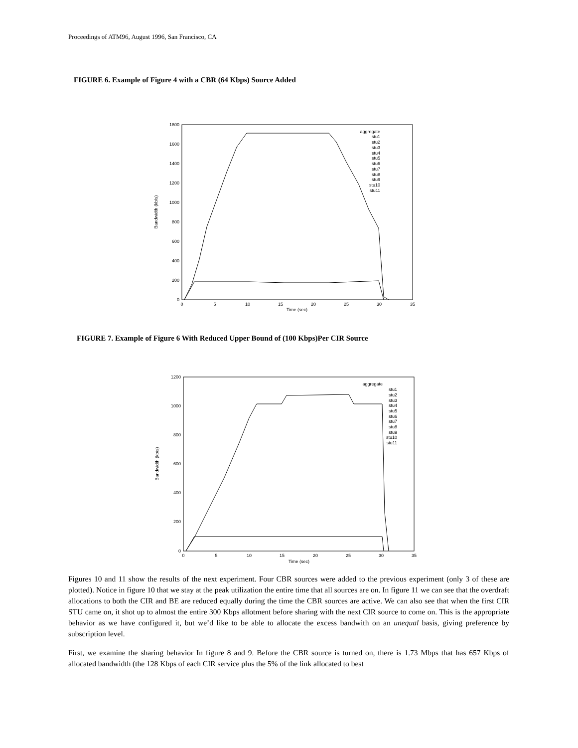Proceedings of ATM96, August 1996, San Francisco, CA
FIGURE 6. Example of Figure 4 with a CBR (64 Kbps) Source Added
1800
1600
1400
1200
1000
800
600
400
200
0
0
5
10
15
20
25
30
35
Time (sec)
Bandwidth (kb/s)
aggregate
stu1
stu2
stu3
stu4
stu5
stu6
stu7
stu8
stu9
stu10
stu11
FIGURE 7. Example of Figure 6 With Reduced Upper Bound of (100 Kbps)Per CIR Source
1200
1000
800
600
400
200
0
0
5
10
15
20
25
30
35
Time (sec)
Bandwidth (kb/s)
aggregate
stu1
stu2
stu3
stu4
stu5
stu6
stu7
stu8
stu9
stu10
stu11
Figures 10 and 11 show the results of the next experiment. Four CBR sources were added to the previous experiment (only 3 of these are plotted). Notice in figure 10 that we stay at the peak utilization the entire time that all sources are on. In figure 11 we can see that the overdraft allocations to both the CIR and BE are reduced equally during the time the CBR sources are active. We can also see that when the first CIR STU came on, it shot up to almost the entire 300 Kbps allotment before sharing with the next CIR source to come on. This is the appropriate behavior as we have configured it, but we’d like to be able to allocate the excess bandwith on an unequal basis, giving preference by subscription level.
First, we examine the sharing behavior In figure 8 and 9. Before the CBR source is turned on, there is 1.73 Mbps that has 657 Kbps of allocated bandwidth (the 128 Kbps of each CIR service plus the 5% of the link allocated to best